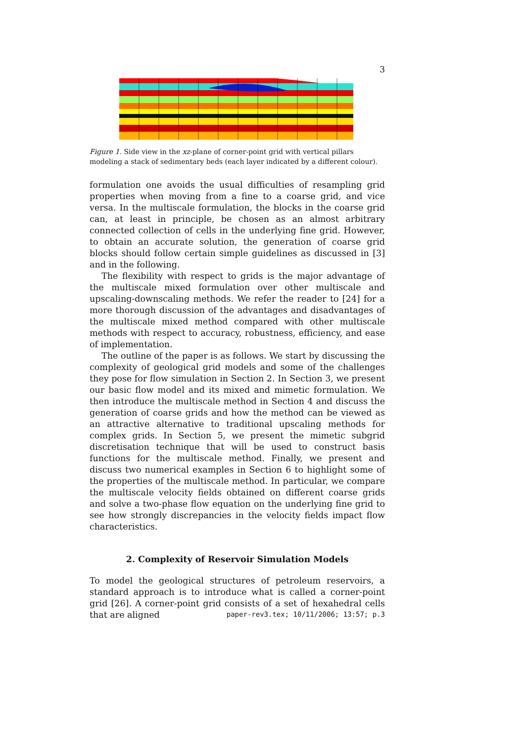3
Figure 1. Side view in the xz-plane of corner-point grid with vertical pillars modeling a stack of sedimentary beds (each layer indicated by a different colour).
formulation one avoids the usual difficulties of resampling grid properties when moving from a fine to a coarse grid, and vice versa. In the multiscale formulation, the blocks in the coarse grid can, at least in principle, be chosen as an almost arbitrary connected collection of cells in the underlying fine grid. However, to obtain an accurate solution, the generation of coarse grid blocks should follow certain simple guidelines as discussed in [3] and in the following.
The flexibility with respect to grids is the major advantage of the multiscale mixed formulation over other multiscale and upscaling-downscaling methods. We refer the reader to [24] for a more thorough discussion of the advantages and disadvantages of the multiscale mixed method compared with other multiscale methods with respect to accuracy, robustness, efficiency, and ease of implementation.
The outline of the paper is as follows. We start by discussing the complexity of geological grid models and some of the challenges they pose for flow simulation in Section 2. In Section 3, we present our basic flow model and its mixed and mimetic formulation. We then introduce the multiscale method in Section 4 and discuss the generation of coarse grids and how the method can be viewed as an attractive alternative to traditional upscaling methods for complex grids. In Section 5, we present the mimetic subgrid discretisation technique that will be used to construct basis functions for the multiscale method. Finally, we present and discuss two numerical examples in Section 6 to highlight some of the properties of the multiscale method. In particular, we compare the multiscale velocity fields obtained on different coarse grids and solve a two-phase flow equation on the underlying fine grid to see how strongly discrepancies in the velocity fields impact flow characteristics.
2. Complexity of Reservoir Simulation Models
To model the geological structures of petroleum reservoirs, a standard approach is to introduce what is called a corner-point grid [26]. A corner-point grid consists of a set of hexahedral cells that are aligned
paper-rev3.tex; 10/11/2006; 13:57; p.3